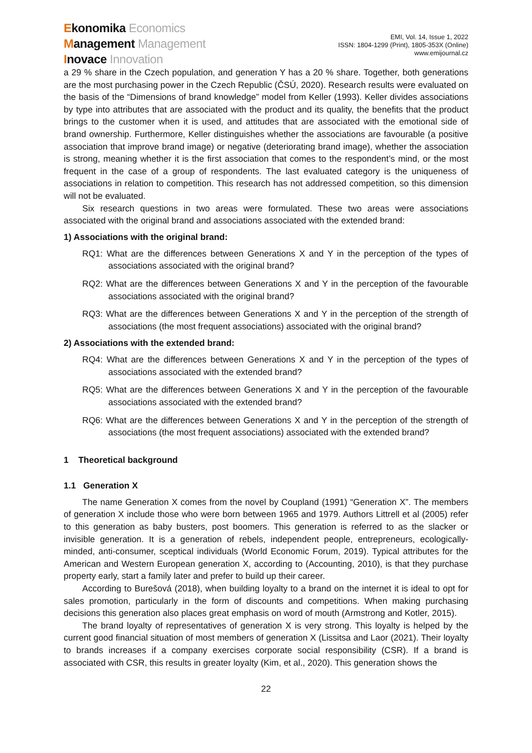Ekonomika Economics
Management Management
Inovace Innovation
EMI, Vol. 14, Issue 1, 2022
ISSN: 1804-1299 (Print), 1805-353X (Online)
www.emijournal.cz
a 29 % share in the Czech population, and generation Y has a 20 % share. Together, both generations are the most purchasing power in the Czech Republic (ČSÚ, 2020). Research results were evaluated on the basis of the “Dimensions of brand knowledge” model from Keller (1993). Keller divides associations by type into attributes that are associated with the product and its quality, the benefits that the product brings to the customer when it is used, and attitudes that are associated with the emotional side of brand ownership. Furthermore, Keller distinguishes whether the associations are favourable (a positive association that improve brand image) or negative (deteriorating brand image), whether the association is strong, meaning whether it is the first association that comes to the respondent’s mind, or the most frequent in the case of a group of respondents. The last evaluated category is the uniqueness of associations in relation to competition. This research has not addressed competition, so this dimension will not be evaluated.
Six research questions in two areas were formulated. These two areas were associations associated with the original brand and associations associated with the extended brand:
1) Associations with the original brand:
RQ1: What are the differences between Generations X and Y in the perception of the types of associations associated with the original brand?
RQ2: What are the differences between Generations X and Y in the perception of the favourable associations associated with the original brand?
RQ3: What are the differences between Generations X and Y in the perception of the strength of associations (the most frequent associations) associated with the original brand?
2) Associations with the extended brand:
RQ4: What are the differences between Generations X and Y in the perception of the types of associations associated with the extended brand?
RQ5: What are the differences between Generations X and Y in the perception of the favourable associations associated with the extended brand?
RQ6: What are the differences between Generations X and Y in the perception of the strength of associations (the most frequent associations) associated with the extended brand?
1 Theoretical background
1.1 Generation X
The name Generation X comes from the novel by Coupland (1991) “Generation X”. The members of generation X include those who were born between 1965 and 1979. Authors Littrell et al (2005) refer to this generation as baby busters, post boomers. This generation is referred to as the slacker or invisible generation. It is a generation of rebels, independent people, entrepreneurs, ecologically-minded, anti-consumer, sceptical individuals (World Economic Forum, 2019). Typical attributes for the American and Western European generation X, according to (Accounting, 2010), is that they purchase property early, start a family later and prefer to build up their career.
According to Burešová (2018), when building loyalty to a brand on the internet it is ideal to opt for sales promotion, particularly in the form of discounts and competitions. When making purchasing decisions this generation also places great emphasis on word of mouth (Armstrong and Kotler, 2015).
The brand loyalty of representatives of generation X is very strong. This loyalty is helped by the current good financial situation of most members of generation X (Lissitsa and Laor (2021). Their loyalty to brands increases if a company exercises corporate social responsibility (CSR). If a brand is associated with CSR, this results in greater loyalty (Kim, et al., 2020). This generation shows the
22